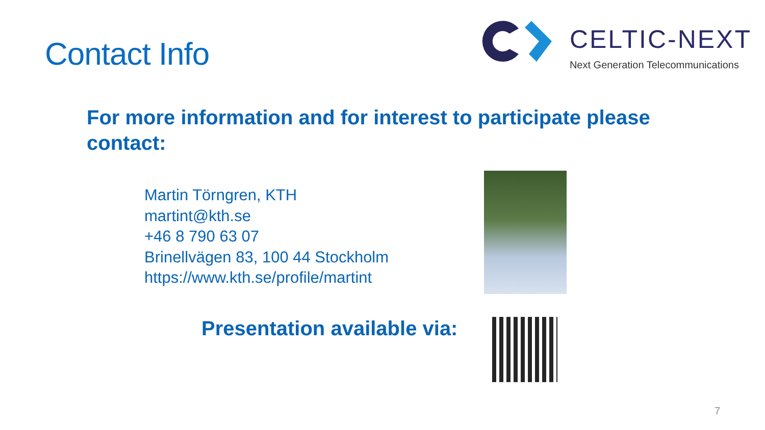Contact Info
CELTIC-NEXT
Next Generation Telecommunications
For more information and for interest to participate please contact:
Martin Törngren, KTH
martint@kth.se
+46 8 790 63 07
Brinellvägen 83, 100 44 Stockholm
https://www.kth.se/profile/martint
Presentation available via:
7